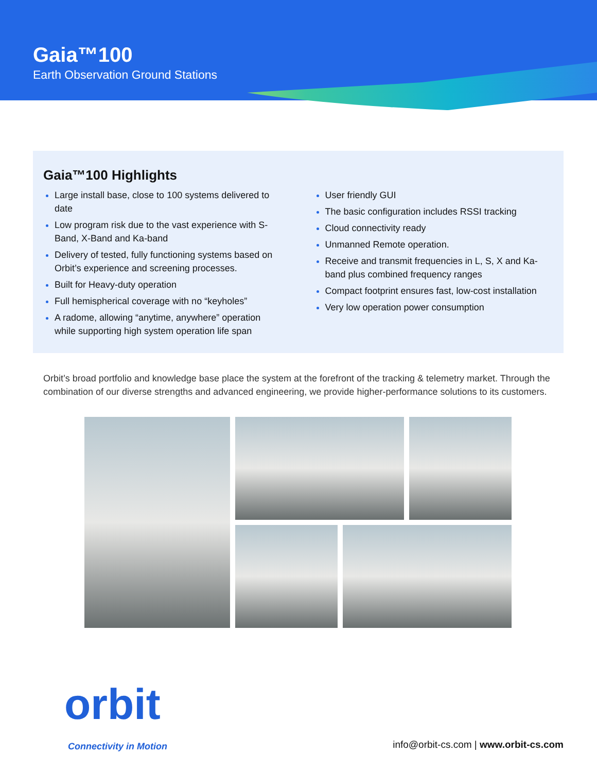Gaia™100
Earth Observation Ground Stations
Gaia™100 Highlights
Large install base, close to 100 systems delivered to date
Low program risk due to the vast experience with S-Band, X-Band and Ka-band
Delivery of tested, fully functioning systems based on Orbit’s experience and screening processes.
Built for Heavy-duty operation
Full hemispherical coverage with no “keyholes”
A radome, allowing “anytime, anywhere” operation while supporting high system operation life span
User friendly GUI
The basic configuration includes RSSI tracking
Cloud connectivity ready
Unmanned Remote operation.
Receive and transmit frequencies in L, S, X and Ka-band plus combined frequency ranges
Compact footprint ensures fast, low-cost installation
Very low operation power consumption
Orbit’s broad portfolio and knowledge base place the system at the forefront of the tracking & telemetry market. Through the combination of our diverse strengths and advanced engineering, we provide higher-performance solutions to its customers.
orbit
Connectivity in Motion
info@orbit-cs.com | www.orbit-cs.com